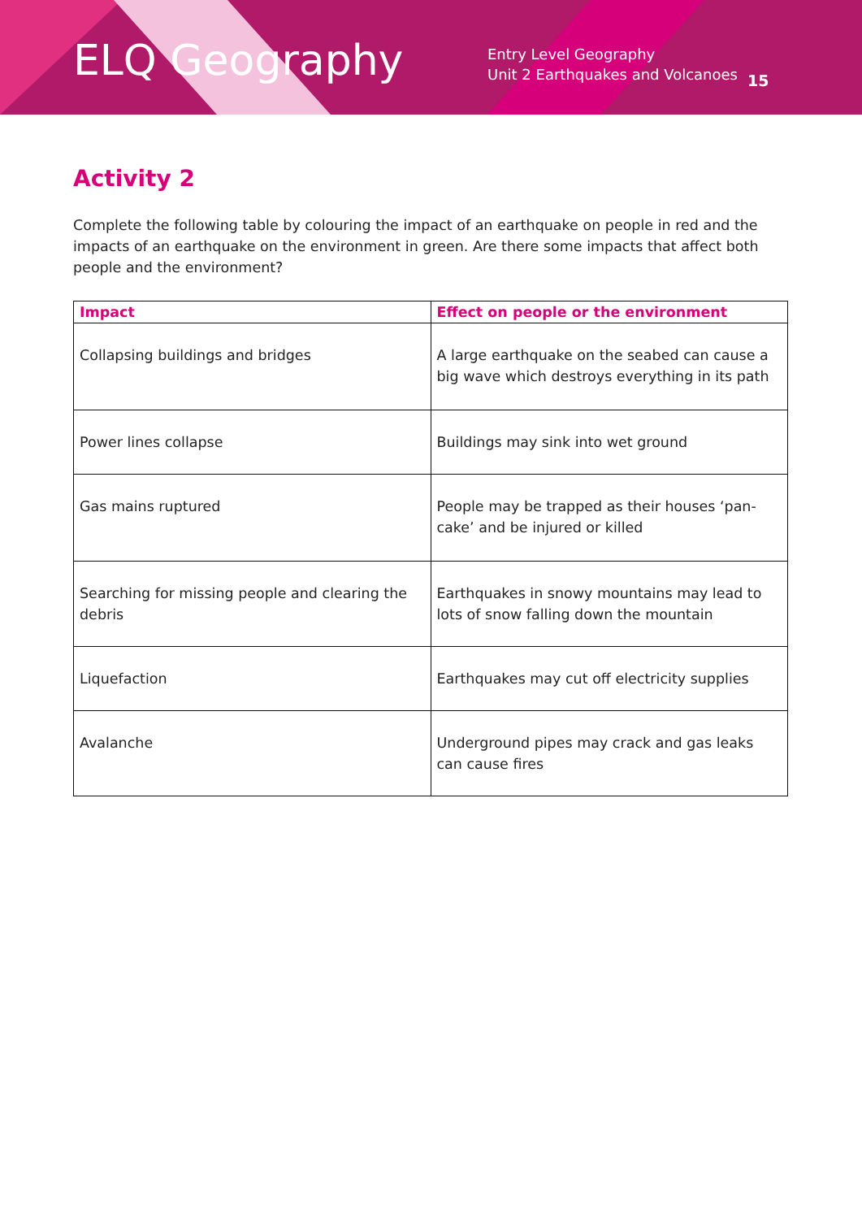ELQ Geography
Entry Level Geography
Unit 2 Earthquakes and Volcanoes
15
Activity 2
Complete the following table by colouring the impact of an earthquake on people in red and the impacts of an earthquake on the environment in green. Are there some impacts that affect both people and the environment?
| Impact | Effect on people or the environment |
| --- | --- |
| Collapsing buildings and bridges | A large earthquake on the seabed can cause a big wave which destroys everything in its path |
| Power lines collapse | Buildings may sink into wet ground |
| Gas mains ruptured | People may be trapped as their houses ‘pan-cake’ and be injured or killed |
| Searching for missing people and clearing the debris | Earthquakes in snowy mountains may lead to lots of snow falling down the mountain |
| Liquefaction | Earthquakes may cut off electricity supplies |
| Avalanche | Underground pipes may crack and gas leaks can cause fires |